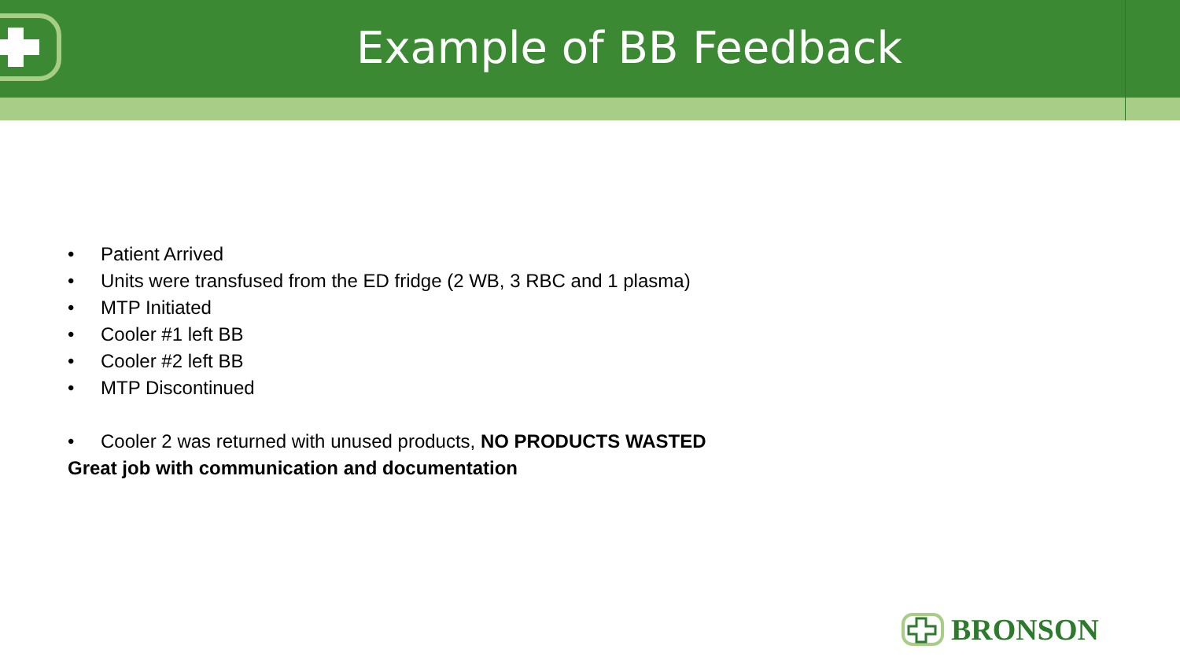Example of BB Feedback
• Patient Arrived
• Units were transfused from the ED fridge (2 WB, 3 RBC and 1 plasma)
• MTP Initiated
• Cooler #1 left BB
• Cooler #2 left BB
• MTP Discontinued
• Cooler 2 was returned with unused products, NO PRODUCTS WASTED
Great job with communication and documentation
BRONSON